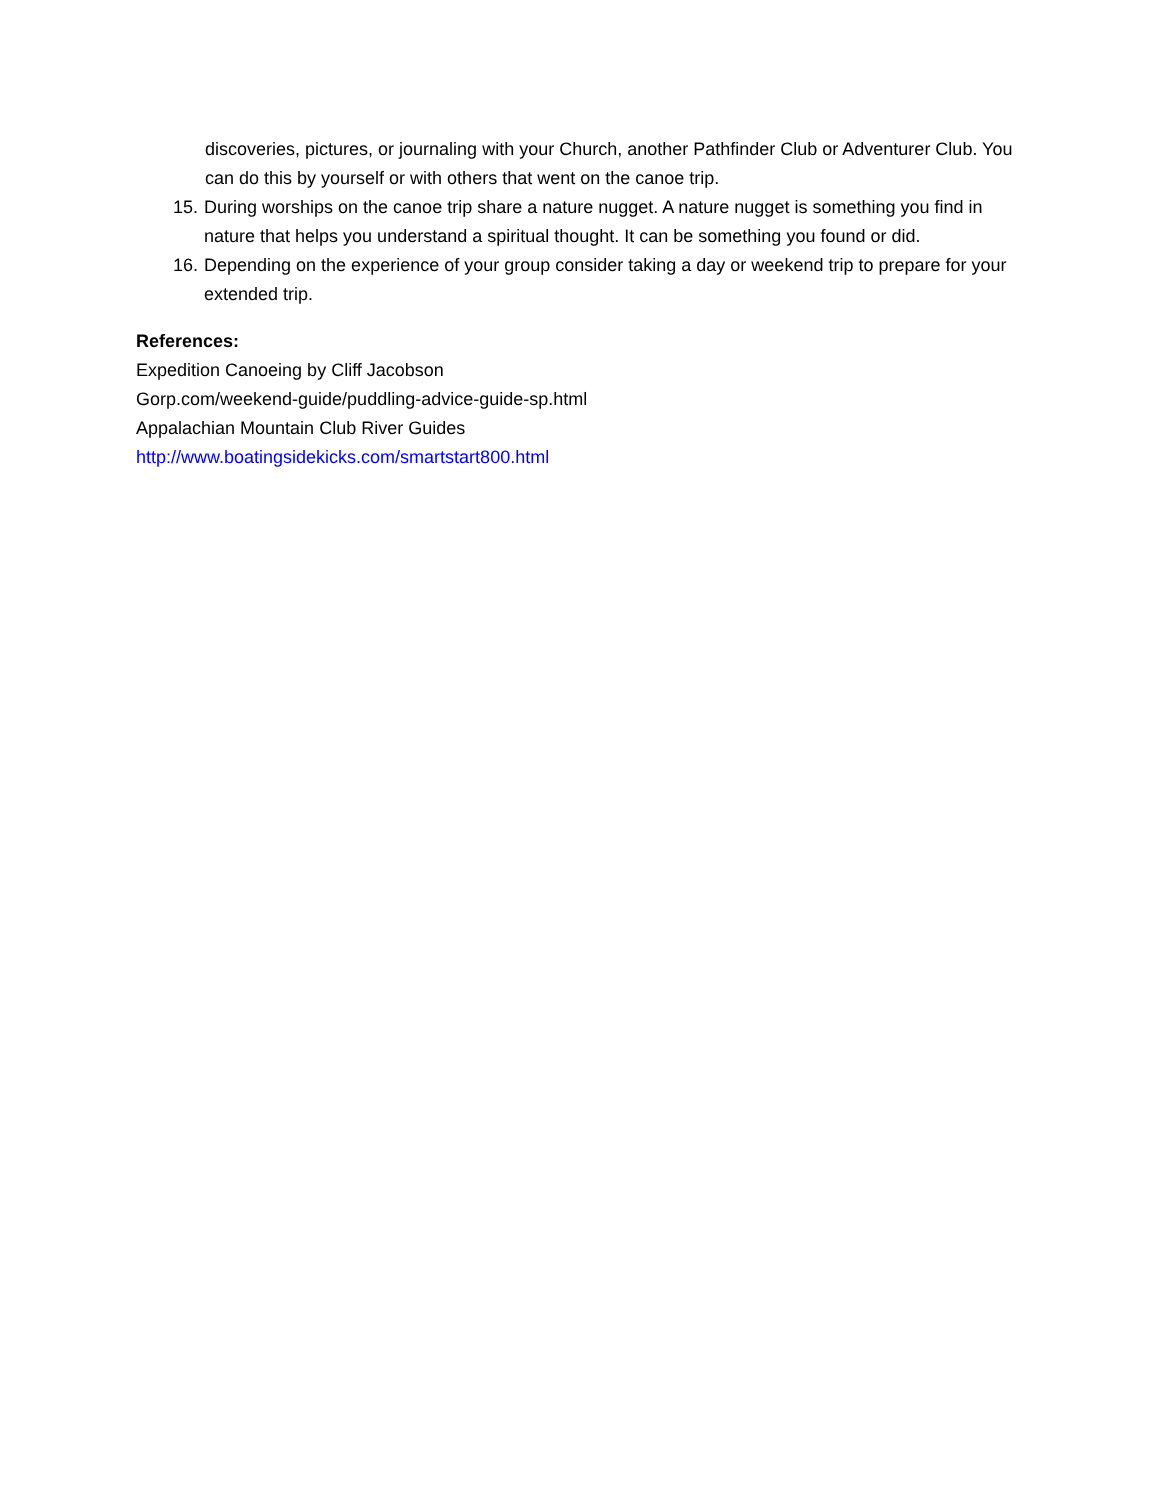discoveries, pictures, or journaling with your Church, another Pathfinder Club or Adventurer Club. You can do this by yourself or with others that went on the canoe trip.
15. During worships on the canoe trip share a nature nugget. A nature nugget is something you find in nature that helps you understand a spiritual thought. It can be something you found or did.
16. Depending on the experience of your group consider taking a day or weekend trip to prepare for your extended trip.
References:
Expedition Canoeing by Cliff Jacobson
Gorp.com/weekend-guide/puddling-advice-guide-sp.html
Appalachian Mountain Club River Guides
http://www.boatingsidekicks.com/smartstart800.html